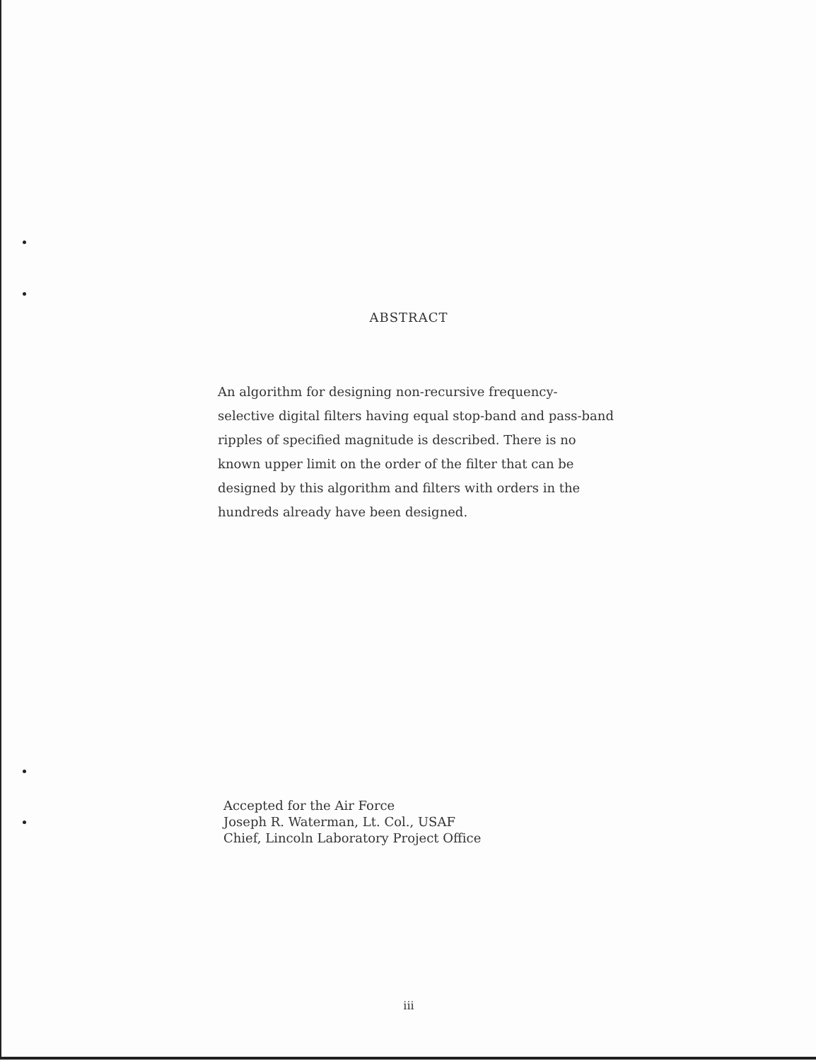ABSTRACT
An algorithm for designing non-recursive frequency-selective digital filters having equal stop-band and pass-band ripples of specified magnitude is described. There is no known upper limit on the order of the filter that can be designed by this algorithm and filters with orders in the hundreds already have been designed.
Accepted for the Air Force
Joseph R. Waterman, Lt. Col., USAF
Chief, Lincoln Laboratory Project Office
iii